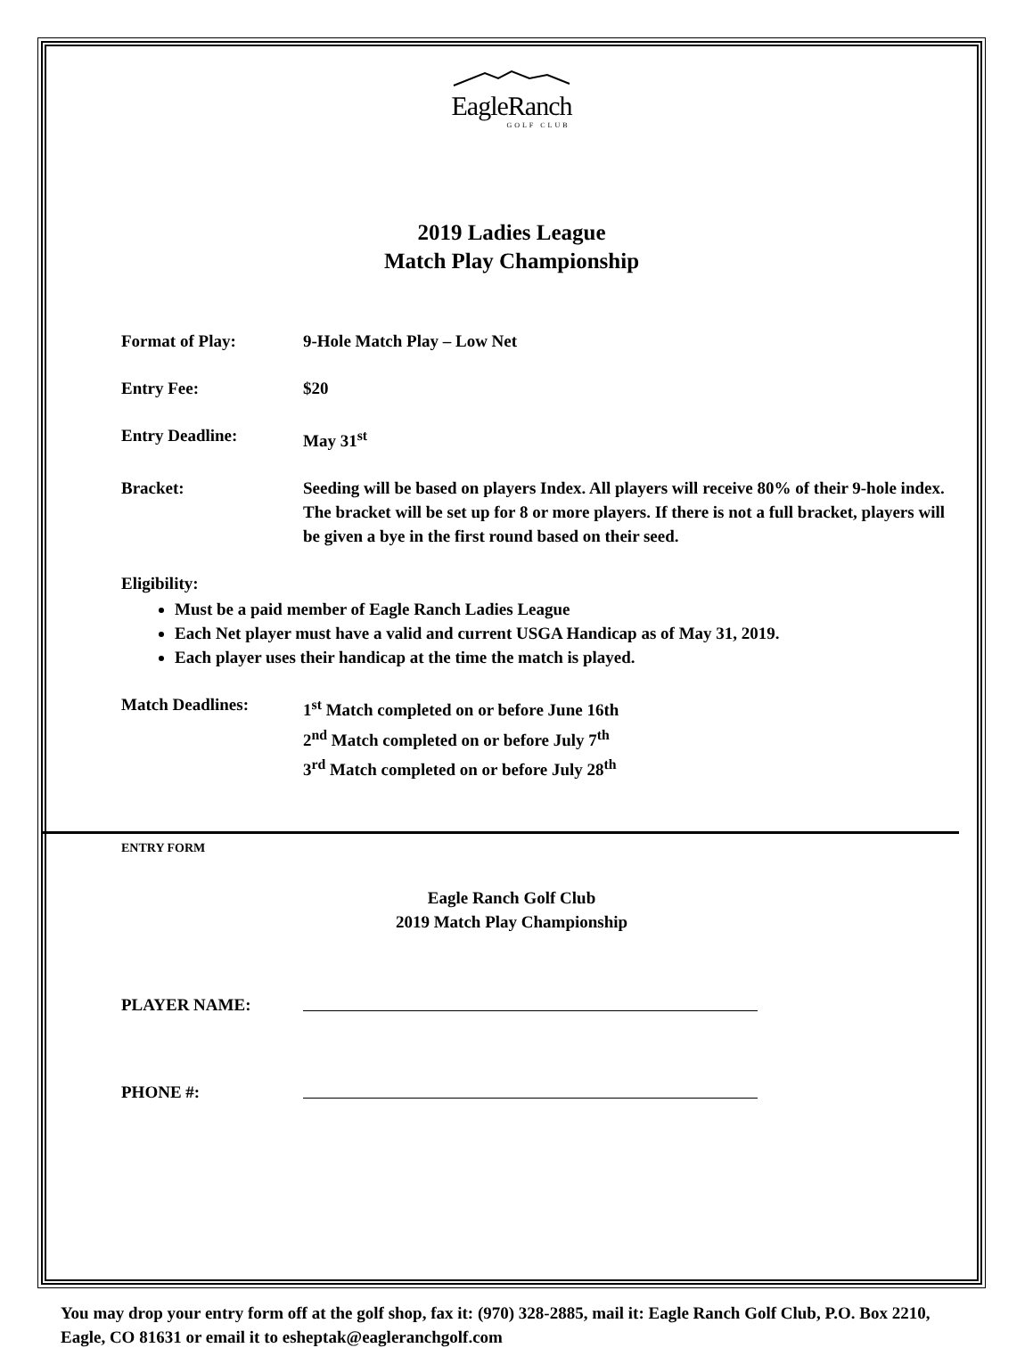EagleRanch
GOLF CLUB
2019 Ladies League
Match Play Championship
Format of Play: 9-Hole Match Play – Low Net
Entry Fee: $20
Entry Deadline: May 31<sup>st</sup>
Bracket: Seeding will be based on players Index. All players will receive 80% of their 9-hole index. The bracket will be set up for 8 or more players. If there is not a full bracket, players will be given a bye in the first round based on their seed.
Eligibility:
Must be a paid member of Eagle Ranch Ladies League
Each Net player must have a valid and current USGA Handicap as of May 31, 2019.
Each player uses their handicap at the time the match is played.
Match Deadlines: 1<sup>st</sup> Match completed on or before June 16th
2<sup>nd</sup> Match completed on or before July 7<sup>th</sup>
3<sup>rd</sup> Match completed on or before July 28<sup>th</sup>
ENTRY FORM
Eagle Ranch Golf Club
2019 Match Play Championship
PLAYER NAME:
PHONE #:
You may drop your entry form off at the golf shop, fax it: (970) 328-2885, mail it: Eagle Ranch Golf Club, P.O. Box 2210, Eagle, CO 81631 or email it to esheptak@eagleranchgolf.com